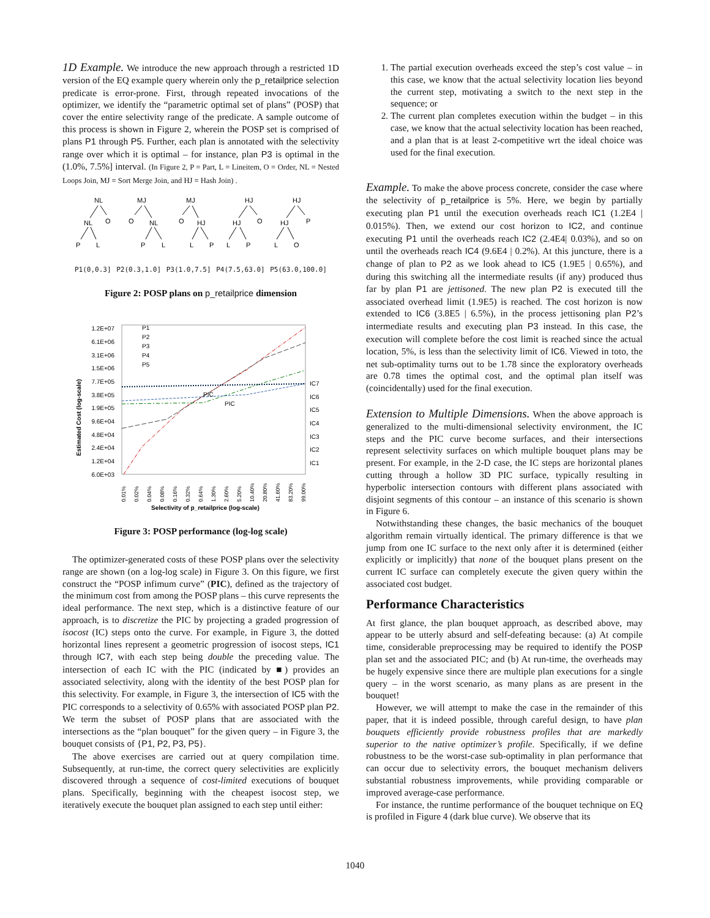1D Example. We introduce the new approach through a restricted 1D version of the EQ example query wherein only the p_retailprice selection predicate is error-prone. First, through repeated invocations of the optimizer, we identify the “parametric optimal set of plans” (POSP) that cover the entire selectivity range of the predicate. A sample outcome of this process is shown in Figure 2, wherein the POSP set is comprised of plans P1 through P5. Further, each plan is annotated with the selectivity range over which it is optimal – for instance, plan P3 is optimal in the (1.0%, 7.5%] interval. (In Figure 2, P = Part, L = Lineitem, O = Order, NL = Nested Loops Join, MJ = Sort Merge Join, and HJ = Hash Join) .
NL
NL
O
P
L
MJ
O
NL
P
L
MJ
O
HJ
L
P
HJ
HJ
O
L
P
HJ
HJ
P
L
O
P1(0,0.3] P2(0.3,1.0] P3(1.0,7.5] P4(7.5,63.0] P5(63.0,100.0]
Figure 2: POSP plans on p_retailprice dimension
Estimated Cost (log-scale)
1.2E+07
6.1E+06
3.1E+06
1.5E+06
7.7E+05
3.8E+05
1.9E+05
9.6E+04
4.8E+04
2.4E+04
1.2E+04
6.0E+03
IC7
IC6
IC5
IC4
IC3
IC2
IC1
P1
P2
P3
P4
P5
PIC
PIC
0.01%
0.02%
0.04%
0.08%
0.16%
0.32%
0.64%
1.30%
2.60%
5.20%
10.40%
20.80%
41.60%
83.20%
99.00%
Selectivity of p_retailprice (log-scale)
Figure 3: POSP performance (log-log scale)
The optimizer-generated costs of these POSP plans over the selectivity range are shown (on a log-log scale) in Figure 3. On this figure, we first construct the “POSP infimum curve” (PIC), defined as the trajectory of the minimum cost from among the POSP plans – this curve represents the ideal performance. The next step, which is a distinctive feature of our approach, is to discretize the PIC by projecting a graded progression of isocost (IC) steps onto the curve. For example, in Figure 3, the dotted horizontal lines represent a geometric progression of isocost steps, IC1 through IC7, with each step being double the preceding value. The intersection of each IC with the PIC (indicated by ■) provides an associated selectivity, along with the identity of the best POSP plan for this selectivity. For example, in Figure 3, the intersection of IC5 with the PIC corresponds to a selectivity of 0.65% with associated POSP plan P2. We term the subset of POSP plans that are associated with the intersections as the “plan bouquet” for the given query – in Figure 3, the bouquet consists of {P1, P2, P3, P5}.
The above exercises are carried out at query compilation time. Subsequently, at run-time, the correct query selectivities are explicitly discovered through a sequence of cost-limited executions of bouquet plans. Specifically, beginning with the cheapest isocost step, we iteratively execute the bouquet plan assigned to each step until either:
1. The partial execution overheads exceed the step’s cost value – in this case, we know that the actual selectivity location lies beyond the current step, motivating a switch to the next step in the sequence; or
2. The current plan completes execution within the budget – in this case, we know that the actual selectivity location has been reached, and a plan that is at least 2-competitive wrt the ideal choice was used for the final execution.
Example. To make the above process concrete, consider the case where the selectivity of p_retailprice is 5%. Here, we begin by partially executing plan P1 until the execution overheads reach IC1 (1.2E4 | 0.015%). Then, we extend our cost horizon to IC2, and continue executing P1 until the overheads reach IC2 (2.4E4| 0.03%), and so on until the overheads reach IC4 (9.6E4 | 0.2%). At this juncture, there is a change of plan to P2 as we look ahead to IC5 (1.9E5 | 0.65%), and during this switching all the intermediate results (if any) produced thus far by plan P1 are jettisoned. The new plan P2 is executed till the associated overhead limit (1.9E5) is reached. The cost horizon is now extended to IC6 (3.8E5 | 6.5%), in the process jettisoning plan P2’s intermediate results and executing plan P3 instead. In this case, the execution will complete before the cost limit is reached since the actual location, 5%, is less than the selectivity limit of IC6. Viewed in toto, the net sub-optimality turns out to be 1.78 since the exploratory overheads are 0.78 times the optimal cost, and the optimal plan itself was (coincidentally) used for the final execution.
Extension to Multiple Dimensions. When the above approach is generalized to the multi-dimensional selectivity environment, the IC steps and the PIC curve become surfaces, and their intersections represent selectivity surfaces on which multiple bouquet plans may be present. For example, in the 2-D case, the IC steps are horizontal planes cutting through a hollow 3D PIC surface, typically resulting in hyperbolic intersection contours with different plans associated with disjoint segments of this contour – an instance of this scenario is shown in Figure 6.
Notwithstanding these changes, the basic mechanics of the bouquet algorithm remain virtually identical. The primary difference is that we jump from one IC surface to the next only after it is determined (either explicitly or implicitly) that none of the bouquet plans present on the current IC surface can completely execute the given query within the associated cost budget.
Performance Characteristics
At first glance, the plan bouquet approach, as described above, may appear to be utterly absurd and self-defeating because: (a) At compile time, considerable preprocessing may be required to identify the POSP plan set and the associated PIC; and (b) At run-time, the overheads may be hugely expensive since there are multiple plan executions for a single query – in the worst scenario, as many plans as are present in the bouquet!
However, we will attempt to make the case in the remainder of this paper, that it is indeed possible, through careful design, to have plan bouquets efficiently provide robustness profiles that are markedly superior to the native optimizer’s profile. Specifically, if we define robustness to be the worst-case sub-optimality in plan performance that can occur due to selectivity errors, the bouquet mechanism delivers substantial robustness improvements, while providing comparable or improved average-case performance.
For instance, the runtime performance of the bouquet technique on EQ is profiled in Figure 4 (dark blue curve). We observe that its
1040